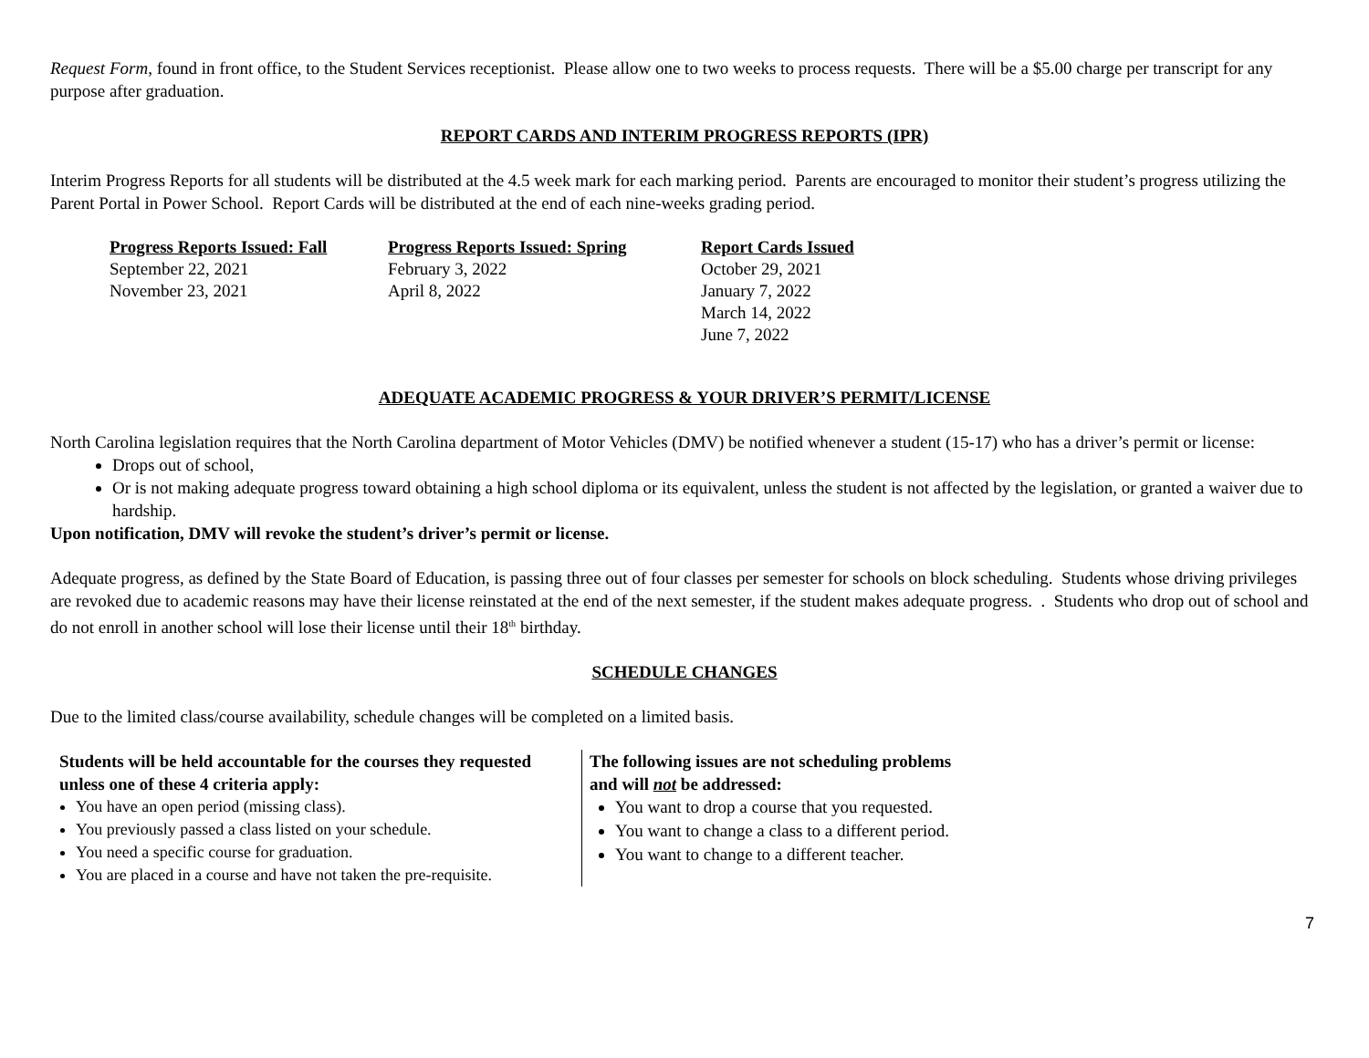Request Form, found in front office, to the Student Services receptionist. Please allow one to two weeks to process requests. There will be a $5.00 charge per transcript for any purpose after graduation.
REPORT CARDS AND INTERIM PROGRESS REPORTS (IPR)
Interim Progress Reports for all students will be distributed at the 4.5 week mark for each marking period. Parents are encouraged to monitor their student’s progress utilizing the Parent Portal in Power School. Report Cards will be distributed at the end of each nine-weeks grading period.
| Progress Reports Issued: Fall | Progress Reports Issued: Spring | Report Cards Issued |
| --- | --- | --- |
| September 22, 2021 | February 3, 2022 | October 29, 2021 |
| November 23, 2021 | April 8, 2022 | January 7, 2022 |
| | | March 14, 2022 |
| | | June 7, 2022 |
ADEQUATE ACADEMIC PROGRESS & YOUR DRIVER’S PERMIT/LICENSE
North Carolina legislation requires that the North Carolina department of Motor Vehicles (DMV) be notified whenever a student (15-17) who has a driver’s permit or license:
Drops out of school,
Or is not making adequate progress toward obtaining a high school diploma or its equivalent, unless the student is not affected by the legislation, or granted a waiver due to hardship.
Upon notification, DMV will revoke the student’s driver’s permit or license.
Adequate progress, as defined by the State Board of Education, is passing three out of four classes per semester for schools on block scheduling. Students whose driving privileges are revoked due to academic reasons may have their license reinstated at the end of the next semester, if the student makes adequate progress. . Students who drop out of school and do not enroll in another school will lose their license until their 18<sup>th</sup> birthday.
SCHEDULE CHANGES
Due to the limited class/course availability, schedule changes will be completed on a limited basis.
Students will be held accountable for the courses they requested unless one of these 4 criteria apply:
You have an open period (missing class).
You previously passed a class listed on your schedule.
You need a specific course for graduation.
You are placed in a course and have not taken the pre-requisite.
The following issues are not scheduling problems
and will not be addressed:
You want to drop a course that you requested.
You want to change a class to a different period.
You want to change to a different teacher.
7